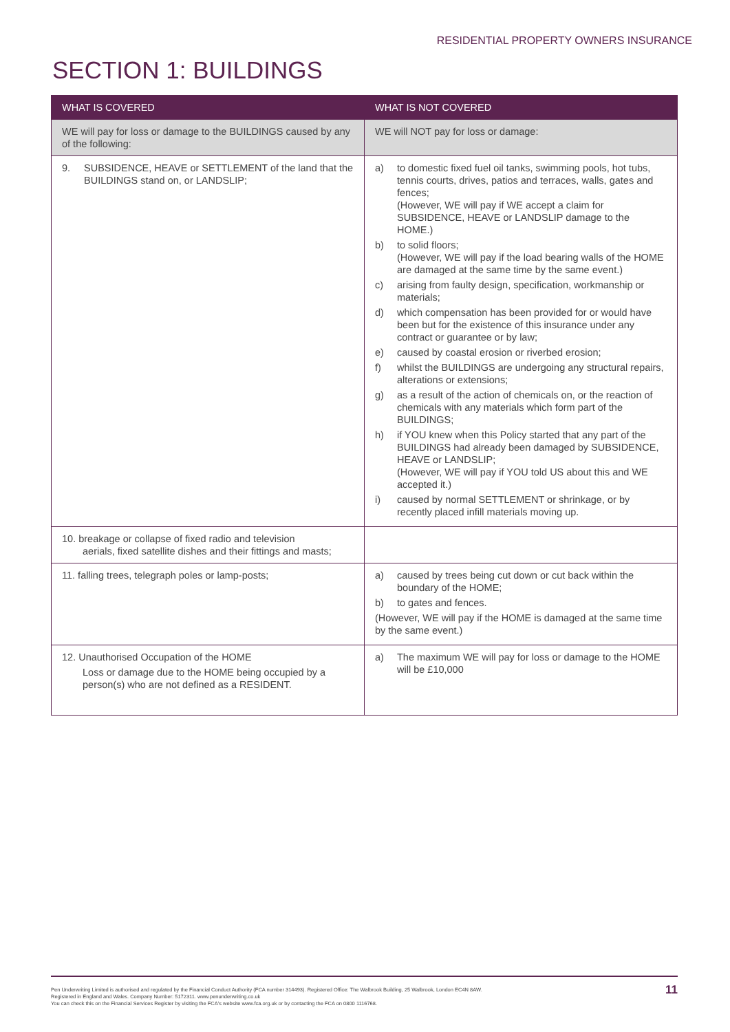RESIDENTIAL PROPERTY OWNERS INSURANCE
SECTION 1: BUILDINGS
| WHAT IS COVERED | WHAT IS NOT COVERED |
| --- | --- |
| WE will pay for loss or damage to the BUILDINGS caused by any of the following: | WE will NOT pay for loss or damage: |
| 9. SUBSIDENCE, HEAVE or SETTLEMENT of the land that the BUILDINGS stand on, or LANDSLIP; | a) to domestic fixed fuel oil tanks, swimming pools, hot tubs, tennis courts, drives, patios and terraces, walls, gates and fences; (However, WE will pay if WE accept a claim for SUBSIDENCE, HEAVE or LANDSLIP damage to the HOME.) b) to solid floors; (However, WE will pay if the load bearing walls of the HOME are damaged at the same time by the same event.) c) arising from faulty design, specification, workmanship or materials; d) which compensation has been provided for or would have been but for the existence of this insurance under any contract or guarantee or by law; e) caused by coastal erosion or riverbed erosion; f) whilst the BUILDINGS are undergoing any structural repairs, alterations or extensions; g) as a result of the action of chemicals on, or the reaction of chemicals with any materials which form part of the BUILDINGS; h) if YOU knew when this Policy started that any part of the BUILDINGS had already been damaged by SUBSIDENCE, HEAVE or LANDSLIP; (However, WE will pay if YOU told US about this and WE accepted it.) i) caused by normal SETTLEMENT or shrinkage, or by recently placed infill materials moving up. |
| 10. breakage or collapse of fixed radio and television aerials, fixed satellite dishes and their fittings and masts; | |
| 11. falling trees, telegraph poles or lamp-posts; | a) caused by trees being cut down or cut back within the boundary of the HOME; b) to gates and fences. (However, WE will pay if the HOME is damaged at the same time by the same event.) |
| 12. Unauthorised Occupation of the HOME Loss or damage due to the HOME being occupied by a person(s) who are not defined as a RESIDENT. | a) The maximum WE will pay for loss or damage to the HOME will be £10,000 |
Pen Underwriting Limited is authorised and regulated by the Financial Conduct Authority (FCA number 314493). Registered Office: The Walbrook Building, 25 Walbrook, London EC4N 8AW.
Registered in England and Wales. Company Number: 5172311. www.penunderwriting.co.uk
You can check this on the Financial Services Register by visiting the FCA's website www.fca.org.uk or by contacting the FCA on 0800 1116768.
11